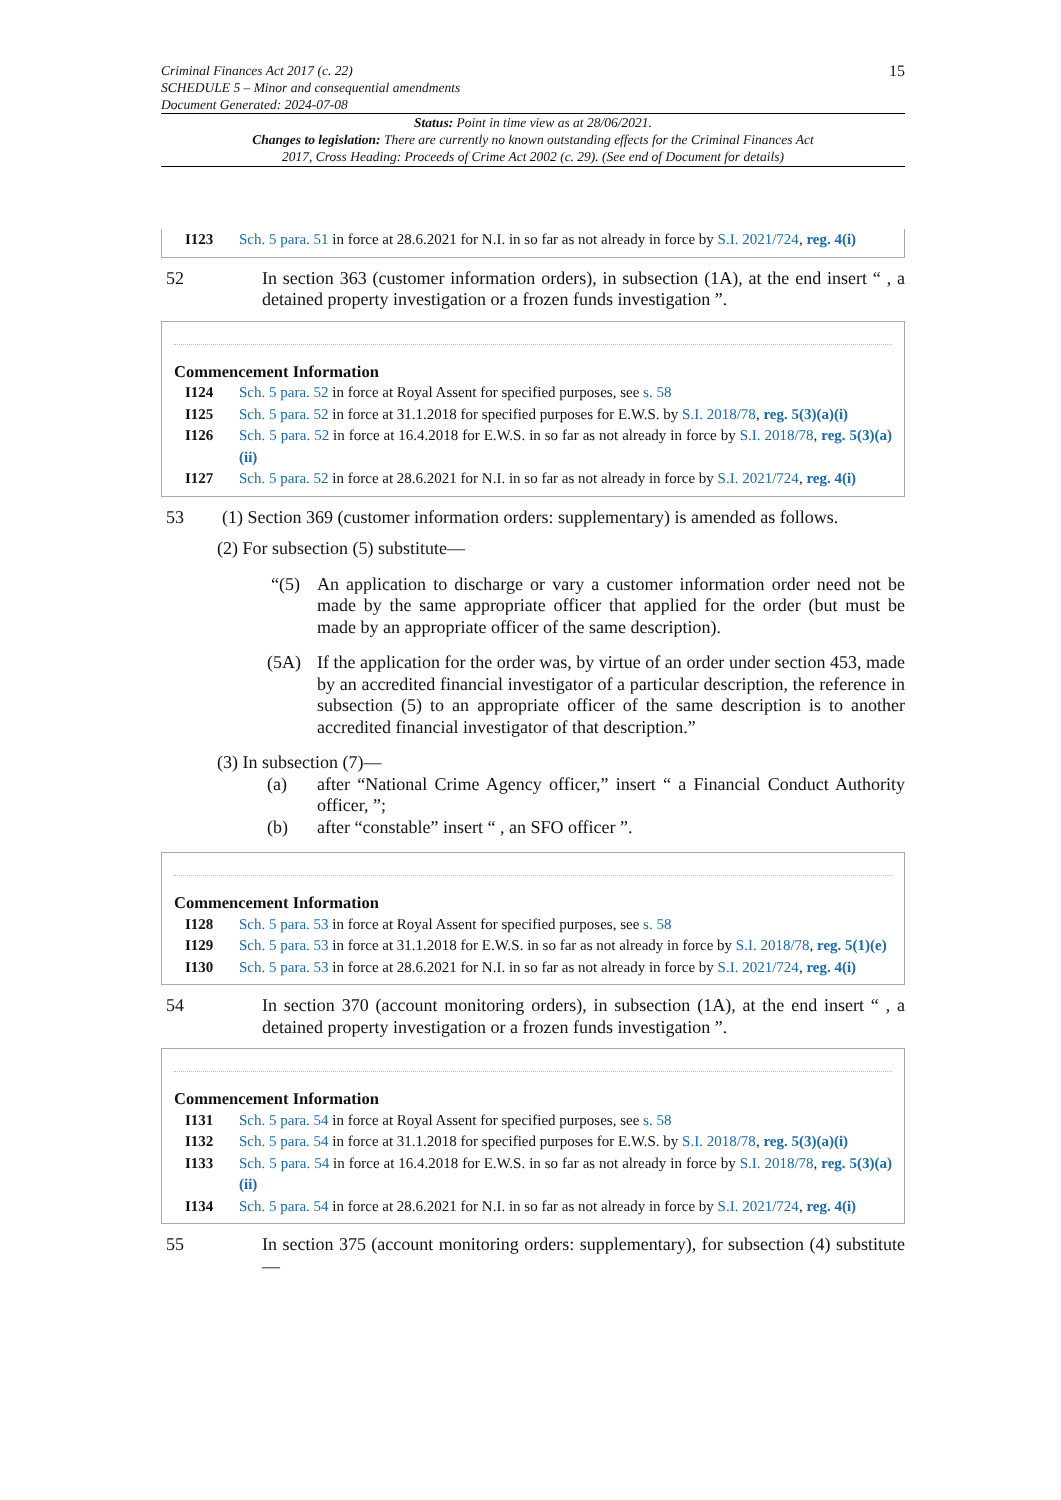Criminal Finances Act 2017 (c. 22)
SCHEDULE 5 – Minor and consequential amendments
Document Generated: 2024-07-08
15
Status: Point in time view as at 28/06/2021.
Changes to legislation: There are currently no known outstanding effects for the Criminal Finances Act 2017, Cross Heading: Proceeds of Crime Act 2002 (c. 29). (See end of Document for details)
I123 Sch. 5 para. 51 in force at 28.6.2021 for N.I. in so far as not already in force by S.I. 2021/724, reg. 4(i)
52 In section 363 (customer information orders), in subsection (1A), at the end insert “ , a detained property investigation or a frozen funds investigation ”.
Commencement Information
I124 Sch. 5 para. 52 in force at Royal Assent for specified purposes, see s. 58
I125 Sch. 5 para. 52 in force at 31.1.2018 for specified purposes for E.W.S. by S.I. 2018/78, reg. 5(3)(a)(i)
I126 Sch. 5 para. 52 in force at 16.4.2018 for E.W.S. in so far as not already in force by S.I. 2018/78, reg. 5(3)(a)(ii)
I127 Sch. 5 para. 52 in force at 28.6.2021 for N.I. in so far as not already in force by S.I. 2021/724, reg. 4(i)
53 (1) Section 369 (customer information orders: supplementary) is amended as follows.
(2) For subsection (5) substitute—
“(5) An application to discharge or vary a customer information order need not be made by the same appropriate officer that applied for the order (but must be made by an appropriate officer of the same description).
(5A) If the application for the order was, by virtue of an order under section 453, made by an accredited financial investigator of a particular description, the reference in subsection (5) to an appropriate officer of the same description is to another accredited financial investigator of that description.”
(3) In subsection (7)—
(a) after “National Crime Agency officer,” insert “ a Financial Conduct Authority officer, ”;
(b) after “constable” insert “ , an SFO officer ”.
Commencement Information
I128 Sch. 5 para. 53 in force at Royal Assent for specified purposes, see s. 58
I129 Sch. 5 para. 53 in force at 31.1.2018 for E.W.S. in so far as not already in force by S.I. 2018/78, reg. 5(1)(e)
I130 Sch. 5 para. 53 in force at 28.6.2021 for N.I. in so far as not already in force by S.I. 2021/724, reg. 4(i)
54 In section 370 (account monitoring orders), in subsection (1A), at the end insert “ , a detained property investigation or a frozen funds investigation ”.
Commencement Information
I131 Sch. 5 para. 54 in force at Royal Assent for specified purposes, see s. 58
I132 Sch. 5 para. 54 in force at 31.1.2018 for specified purposes for E.W.S. by S.I. 2018/78, reg. 5(3)(a)(i)
I133 Sch. 5 para. 54 in force at 16.4.2018 for E.W.S. in so far as not already in force by S.I. 2018/78, reg. 5(3)(a)(ii)
I134 Sch. 5 para. 54 in force at 28.6.2021 for N.I. in so far as not already in force by S.I. 2021/724, reg. 4(i)
55 In section 375 (account monitoring orders: supplementary), for subsection (4) substitute—